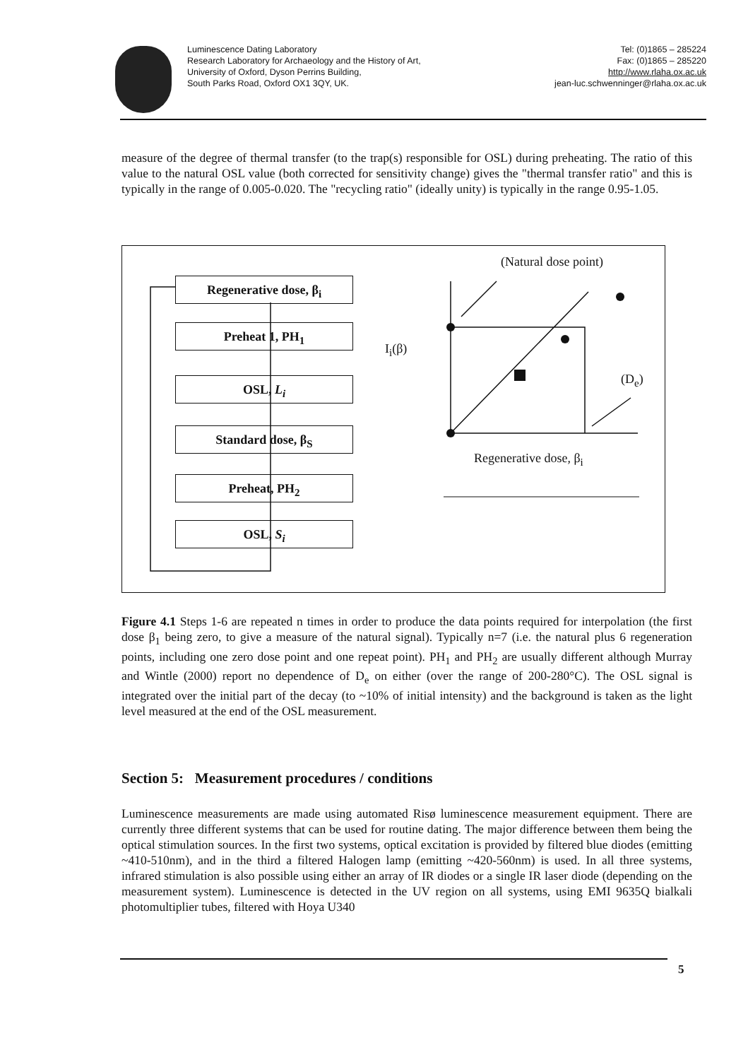Luminescence Dating Laboratory
Research Laboratory for Archaeology and the History of Art,
University of Oxford, Dyson Perrins Building,
South Parks Road, Oxford OX1 3QY, UK.
Tel: (0)1865 – 285224
Fax: (0)1865 – 285220
http://www.rlaha.ox.ac.uk
jean-luc.schwenninger@rlaha.ox.ac.uk
measure of the degree of thermal transfer (to the trap(s) responsible for OSL) during preheating. The ratio of this value to the natural OSL value (both corrected for sensitivity change) gives the "thermal transfer ratio" and this is typically in the range of 0.005-0.020. The "recycling ratio" (ideally unity) is typically in the range 0.95-1.05.
Regenerative dose, β<sub>i</sub>
Preheat 1, PH<sub>1</sub>
OSL, L<sub>i</sub>
Standard dose, β<sub>S</sub>
Preheat, PH<sub>2</sub>
OSL, S<sub>i</sub>
(Natural dose point)
I<sub>i</sub>(β)
(D<sub>e</sub>)
Regenerative dose, β<sub>i</sub>
Figure 4.1 Steps 1-6 are repeated n times in order to produce the data points required for interpolation (the first dose β<sub>1</sub> being zero, to give a measure of the natural signal). Typically n=7 (i.e. the natural plus 6 regeneration points, including one zero dose point and one repeat point). PH<sub>1</sub> and PH<sub>2</sub> are usually different although Murray and Wintle (2000) report no dependence of D<sub>e</sub> on either (over the range of 200-280°C). The OSL signal is integrated over the initial part of the decay (to ~10% of initial intensity) and the background is taken as the light level measured at the end of the OSL measurement.
Section 5: Measurement procedures / conditions
Luminescence measurements are made using automated Risø luminescence measurement equipment. There are currently three different systems that can be used for routine dating. The major difference between them being the optical stimulation sources. In the first two systems, optical excitation is provided by filtered blue diodes (emitting ~410-510nm), and in the third a filtered Halogen lamp (emitting ~420-560nm) is used. In all three systems, infrared stimulation is also possible using either an array of IR diodes or a single IR laser diode (depending on the measurement system). Luminescence is detected in the UV region on all systems, using EMI 9635Q bialkali photomultiplier tubes, filtered with Hoya U340
5